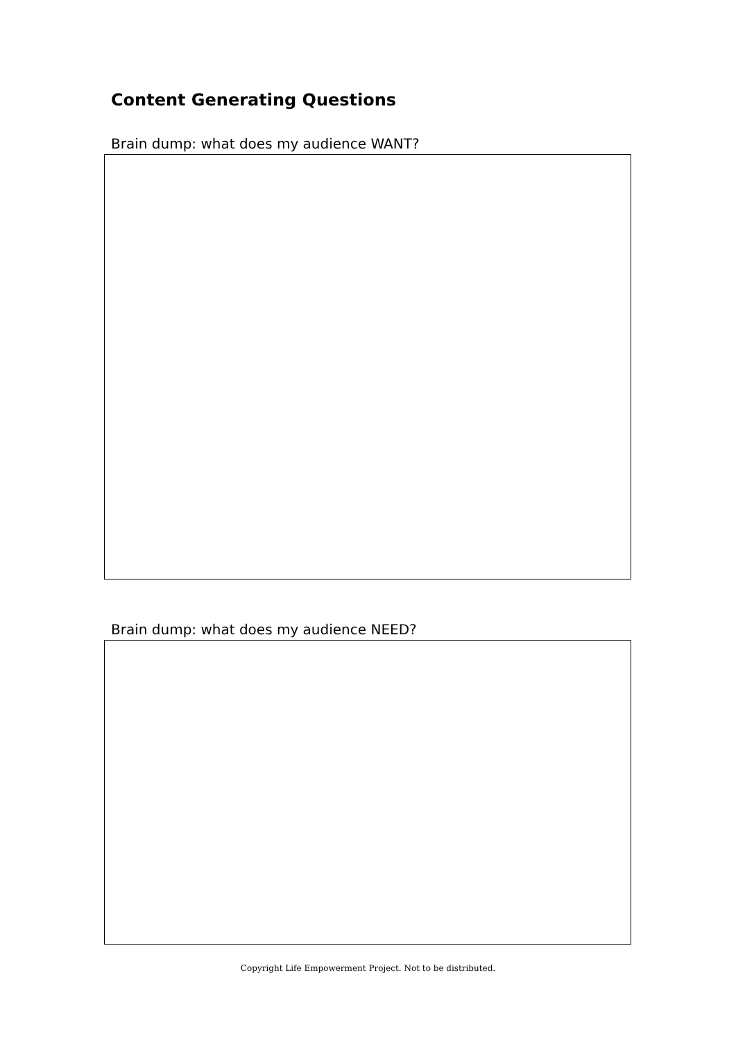Content Generating Questions
Brain dump: what does my audience WANT?
Brain dump: what does my audience NEED?
Copyright Life Empowerment Project. Not to be distributed.